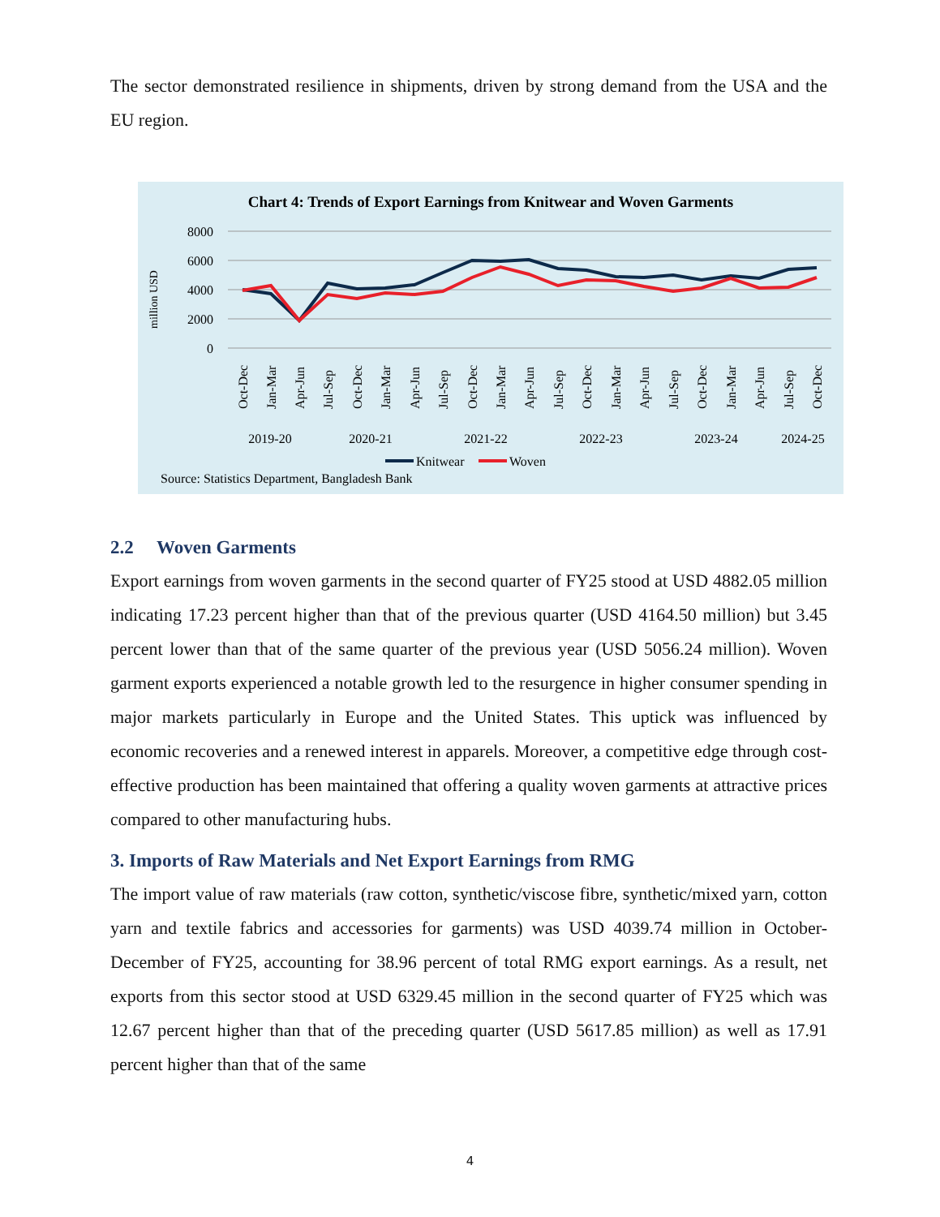The sector demonstrated resilience in shipments, driven by strong demand from the USA and the EU region.
Chart 4: Trends of Export Earnings from Knitwear and Woven Garments
8000
6000
4000
2000
0
million USD
Oct-Dec
Jan-Mar
Apr-Jun
Jul-Sep
Oct-Dec
Jan-Mar
Apr-Jun
Jul-Sep
Oct-Dec
Jan-Mar
Apr-Jun
Jul-Sep
Oct-Dec
Jan-Mar
Apr-Jun
Jul-Sep
Oct-Dec
Jan-Mar
Apr-Jun
Jul-Sep
Oct-Dec
2019-20
2020-21
2021-22
2022-23
2023-24
2024-25
Knitwear
Woven
Source: Statistics Department, Bangladesh Bank
2.2 Woven Garments
Export earnings from woven garments in the second quarter of FY25 stood at USD 4882.05 million indicating 17.23 percent higher than that of the previous quarter (USD 4164.50 million) but 3.45 percent lower than that of the same quarter of the previous year (USD 5056.24 million). Woven garment exports experienced a notable growth led to the resurgence in higher consumer spending in major markets particularly in Europe and the United States. This uptick was influenced by economic recoveries and a renewed interest in apparels. Moreover, a competitive edge through cost-effective production has been maintained that offering a quality woven garments at attractive prices compared to other manufacturing hubs.
3. Imports of Raw Materials and Net Export Earnings from RMG
The import value of raw materials (raw cotton, synthetic/viscose fibre, synthetic/mixed yarn, cotton yarn and textile fabrics and accessories for garments) was USD 4039.74 million in October-December of FY25, accounting for 38.96 percent of total RMG export earnings. As a result, net exports from this sector stood at USD 6329.45 million in the second quarter of FY25 which was 12.67 percent higher than that of the preceding quarter (USD 5617.85 million) as well as 17.91 percent higher than that of the same
4